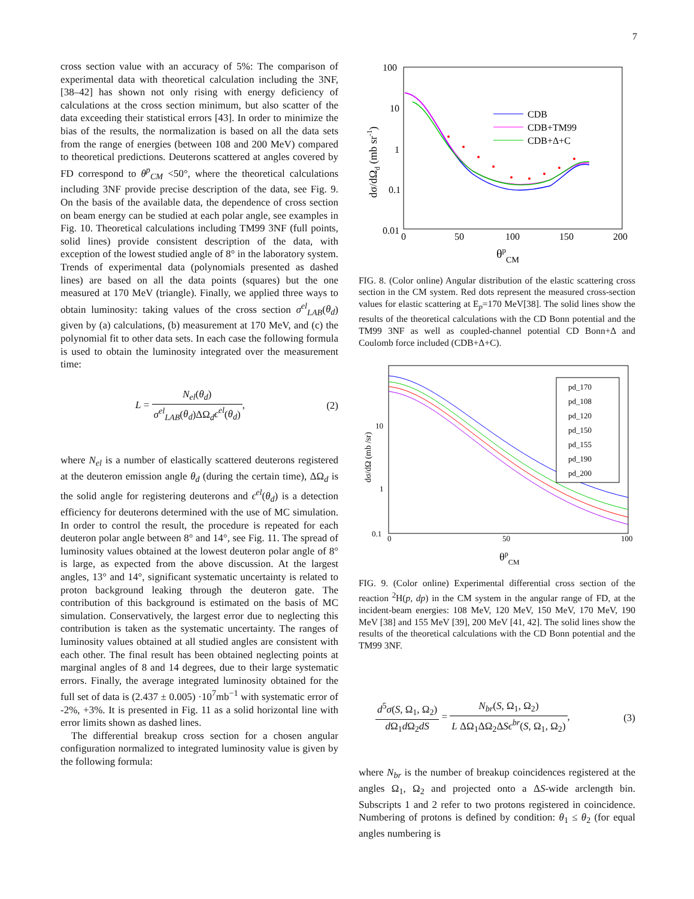7
cross section value with an accuracy of 5%: The comparison of experimental data with theoretical calculation including the 3NF, [38–42] has shown not only rising with energy deficiency of calculations at the cross section minimum, but also scatter of the data exceeding their statistical errors [43]. In order to minimize the bias of the results, the normalization is based on all the data sets from the range of energies (between 108 and 200 MeV) compared to theoretical predictions. Deuterons scattered at angles covered by FD correspond to θ<sup>p</sup><sub>CM</sub> <50°, where the theoretical calculations including 3NF provide precise description of the data, see Fig. 9. On the basis of the available data, the dependence of cross section on beam energy can be studied at each polar angle, see examples in Fig. 10. Theoretical calculations including TM99 3NF (full points, solid lines) provide consistent description of the data, with exception of the lowest studied angle of 8° in the laboratory system. Trends of experimental data (polynomials presented as dashed lines) are based on all the data points (squares) but the one measured at 170 MeV (triangle). Finally, we applied three ways to obtain luminosity: taking values of the cross section σ<sup>el</sup><sub>LAB</sub>(θ<sub>d</sub>) given by (a) calculations, (b) measurement at 170 MeV, and (c) the polynomial fit to other data sets. In each case the following formula is used to obtain the luminosity integrated over the measurement time:
L = N<sub>el</sub>(θ<sub>d</sub>) σ<sup>el</sup><sub>LAB</sub>(θ<sub>d</sub>)ΔΩ<sub>d</sub>ϵ<sup>el</sup>(θ<sub>d</sub>), (2)
where N<sub>el</sub> is a number of elastically scattered deuterons registered at the deuteron emission angle θ<sub>d</sub> (during the certain time), ΔΩ<sub>d</sub> is the solid angle for registering deuterons and ϵ<sup>el</sup>(θ<sub>d</sub>) is a detection efficiency for deuterons determined with the use of MC simulation. In order to control the result, the procedure is repeated for each deuteron polar angle between 8° and 14°, see Fig. 11. The spread of luminosity values obtained at the lowest deuteron polar angle of 8° is large, as expected from the above discussion. At the largest angles, 13° and 14°, significant systematic uncertainty is related to proton background leaking through the deuteron gate. The contribution of this background is estimated on the basis of MC simulation. Conservatively, the largest error due to neglecting this contribution is taken as the systematic uncertainty. The ranges of luminosity values obtained at all studied angles are consistent with each other. The final result has been obtained neglecting points at marginal angles of 8 and 14 degrees, due to their large systematic errors. Finally, the average integrated luminosity obtained for the full set of data is (2.437 ± 0.005) ·10<sup>7</sup>mb<sup>−1</sup> with systematic error of -2%, +3%. It is presented in Fig. 11 as a solid horizontal line with error limits shown as dashed lines.
The differential breakup cross section for a chosen angular configuration normalized to integrated luminosity value is given by the following formula:
100
10
1
0.1
0.01
0
50
100
150
200
θpCM
dσ/dΩd (mb sr-1)
CDB
CDB+TM99
CDB+Δ+C
FIG. 8. (Color online) Angular distribution of the elastic scattering cross section in the CM system. Red dots represent the measured cross-section values for elastic scattering at E<sub>p</sub>=170 MeV[38]. The solid lines show the results of the theoretical calculations with the CD Bonn potential and the TM99 3NF as well as coupled-channel potential CD Bonn+Δ and Coulomb force included (CDB+Δ+C).
10
1
0.1
0
50
100
θpCM
dσ/dΩ (mb /sr)
pd_170
pd_108
pd_120
pd_150
pd_155
pd_190
pd_200
FIG. 9. (Color online) Experimental differential cross section of the reaction <sup>2</sup>H(p, dp) in the CM system in the angular range of FD, at the incident-beam energies: 108 MeV, 120 MeV, 150 MeV, 170 MeV, 190 MeV [38] and 155 MeV [39], 200 MeV [41, 42]. The solid lines show the results of the theoretical calculations with the CD Bonn potential and the TM99 3NF.
d<sup>5</sup>σ(S, Ω<sub>1</sub>, Ω<sub>2</sub>) d Ω<sub>1</sub>d Ω<sub>2</sub>dS = N<sub>br</sub>(S, Ω<sub>1</sub>, Ω<sub>2</sub>) L ΔΩ<sub>1</sub>ΔΩ<sub>2</sub>ΔSϵ<sup>br</sup>(S, Ω<sub>1</sub>, Ω<sub>2</sub>), (3)
where N<sub>br</sub> is the number of breakup coincidences registered at the angles Ω<sub>1</sub>, Ω<sub>2</sub> and projected onto a ΔS-wide arclength bin. Subscripts 1 and 2 refer to two protons registered in coincidence. Numbering of protons is defined by condition: θ<sub>1</sub> ≤ θ<sub>2</sub> (for equal angles numbering is